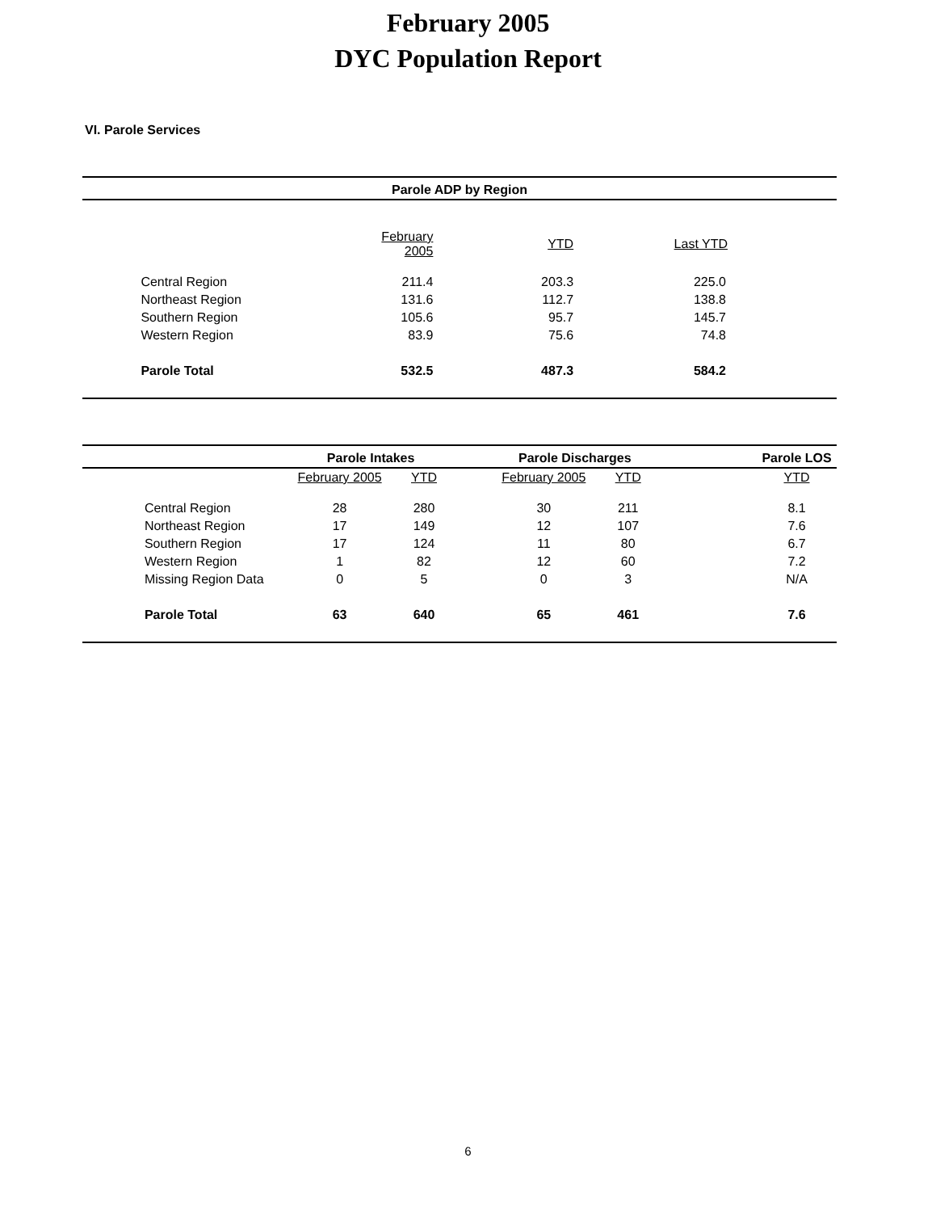February 2005
DYC Population Report
VI. Parole Services
| Parole ADP by Region | | | | |
| --- | --- | --- | --- | --- |
| | | February 2005 | YTD | Last YTD |
| | Central Region | 211.4 | 203.3 | 225.0 |
| | Northeast Region | 131.6 | 112.7 | 138.8 |
| | Southern Region | 105.6 | 95.7 | 145.7 |
| | Western Region | 83.9 | 75.6 | 74.8 |
| | Parole Total | 532.5 | 487.3 | 584.2 |
| | | Parole Intakes | | | Parole Discharges | | | Parole LOS |
| --- | --- | --- | --- | --- | --- | --- | --- | --- |
| | | February 2005 | YTD | | February 2005 | YTD | | YTD |
| | Central Region | 28 | 280 | | 30 | 211 | | 8.1 |
| | Northeast Region | 17 | 149 | | 12 | 107 | | 7.6 |
| | Southern Region | 17 | 124 | | 11 | 80 | | 6.7 |
| | Western Region | 1 | 82 | | 12 | 60 | | 7.2 |
| | Missing Region Data | 0 | 5 | | 0 | 3 | | N/A |
| | Parole Total | 63 | 640 | | 65 | 461 | | 7.6 |
6